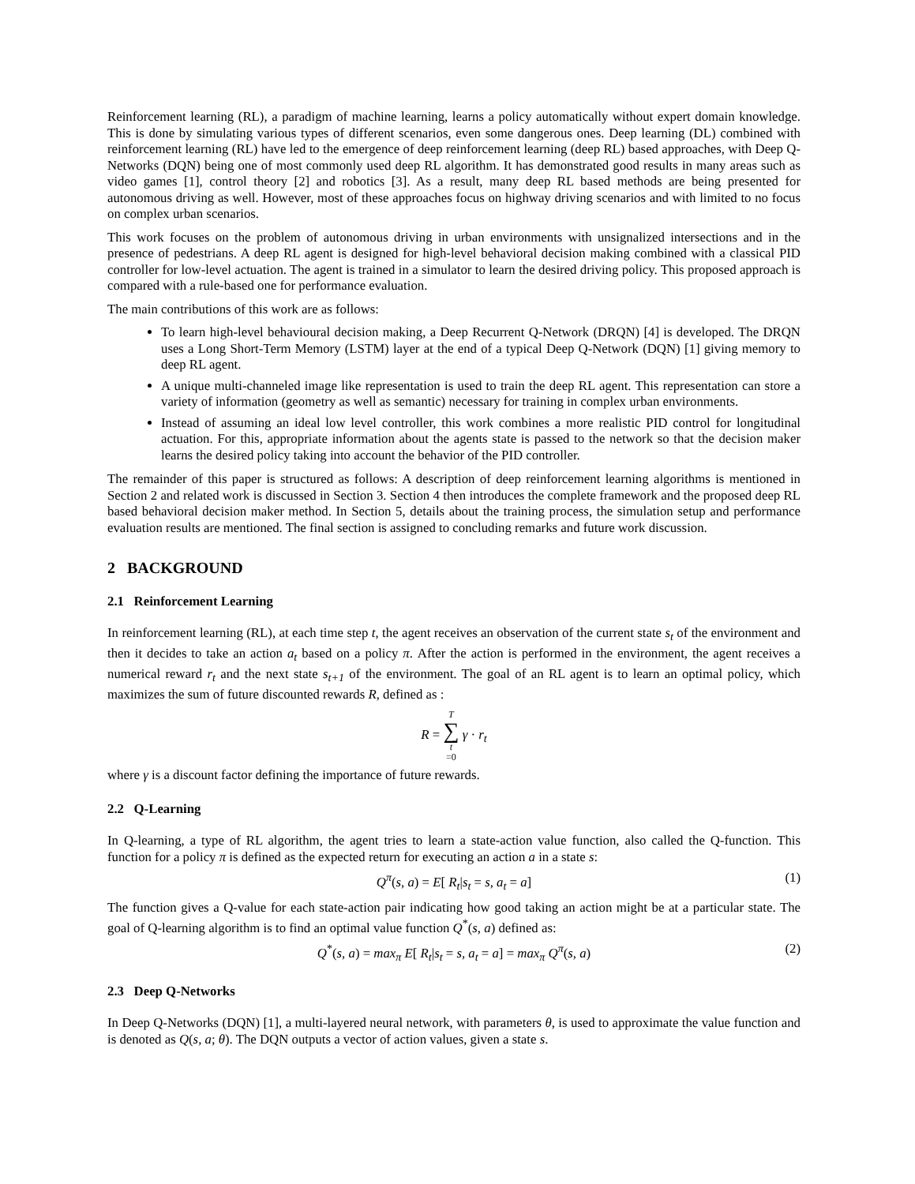Reinforcement learning (RL), a paradigm of machine learning, learns a policy automatically without expert domain knowledge. This is done by simulating various types of different scenarios, even some dangerous ones. Deep learning (DL) combined with reinforcement learning (RL) have led to the emergence of deep reinforcement learning (deep RL) based approaches, with Deep Q-Networks (DQN) being one of most commonly used deep RL algorithm. It has demonstrated good results in many areas such as video games [1], control theory [2] and robotics [3]. As a result, many deep RL based methods are being presented for autonomous driving as well. However, most of these approaches focus on highway driving scenarios and with limited to no focus on complex urban scenarios.
This work focuses on the problem of autonomous driving in urban environments with unsignalized intersections and in the presence of pedestrians. A deep RL agent is designed for high-level behavioral decision making combined with a classical PID controller for low-level actuation. The agent is trained in a simulator to learn the desired driving policy. This proposed approach is compared with a rule-based one for performance evaluation.
The main contributions of this work are as follows:
To learn high-level behavioural decision making, a Deep Recurrent Q-Network (DRQN) [4] is developed. The DRQN uses a Long Short-Term Memory (LSTM) layer at the end of a typical Deep Q-Network (DQN) [1] giving memory to deep RL agent.
A unique multi-channeled image like representation is used to train the deep RL agent. This representation can store a variety of information (geometry as well as semantic) necessary for training in complex urban environments.
Instead of assuming an ideal low level controller, this work combines a more realistic PID control for longitudinal actuation. For this, appropriate information about the agents state is passed to the network so that the decision maker learns the desired policy taking into account the behavior of the PID controller.
The remainder of this paper is structured as follows: A description of deep reinforcement learning algorithms is mentioned in Section 2 and related work is discussed in Section 3. Section 4 then introduces the complete framework and the proposed deep RL based behavioral decision maker method. In Section 5, details about the training process, the simulation setup and performance evaluation results are mentioned. The final section is assigned to concluding remarks and future work discussion.
2 BACKGROUND
2.1 Reinforcement Learning
In reinforcement learning (RL), at each time step t, the agent receives an observation of the current state s<sub>t</sub> of the environment and then it decides to take an action a<sub>t</sub> based on a policy π. After the action is performed in the environment, the agent receives a numerical reward r<sub>t</sub> and the next state s<sub>t+1</sub> of the environment. The goal of an RL agent is to learn an optimal policy, which maximizes the sum of future discounted rewards R, defined as :
R = T ∑ t =0 γ · r<sub>t</sub>
where γ is a discount factor defining the importance of future rewards.
2.2 Q-Learning
In Q-learning, a type of RL algorithm, the agent tries to learn a state-action value function, also called the Q-function. This function for a policy π is defined as the expected return for executing an action a in a state s:
Q<sup>π</sup>(s, a) = E[ R<sub>t</sub>|s<sub>t</sub> = s, a<sub>t</sub> = a] (1)
The function gives a Q-value for each state-action pair indicating how good taking an action might be at a particular state. The goal of Q-learning algorithm is to find an optimal value function Q<sup>*</sup>(s, a) defined as:
Q<sup>*</sup>(s, a) = max<sub>π</sub> E[ R<sub>t</sub>|s<sub>t</sub> = s, a<sub>t</sub> = a] = max<sub>π</sub> Q<sup>π</sup>(s, a) (2)
2.3 Deep Q-Networks
In Deep Q-Networks (DQN) [1], a multi-layered neural network, with parameters θ, is used to approximate the value function and is denoted as Q(s, a; θ). The DQN outputs a vector of action values, given a state s.